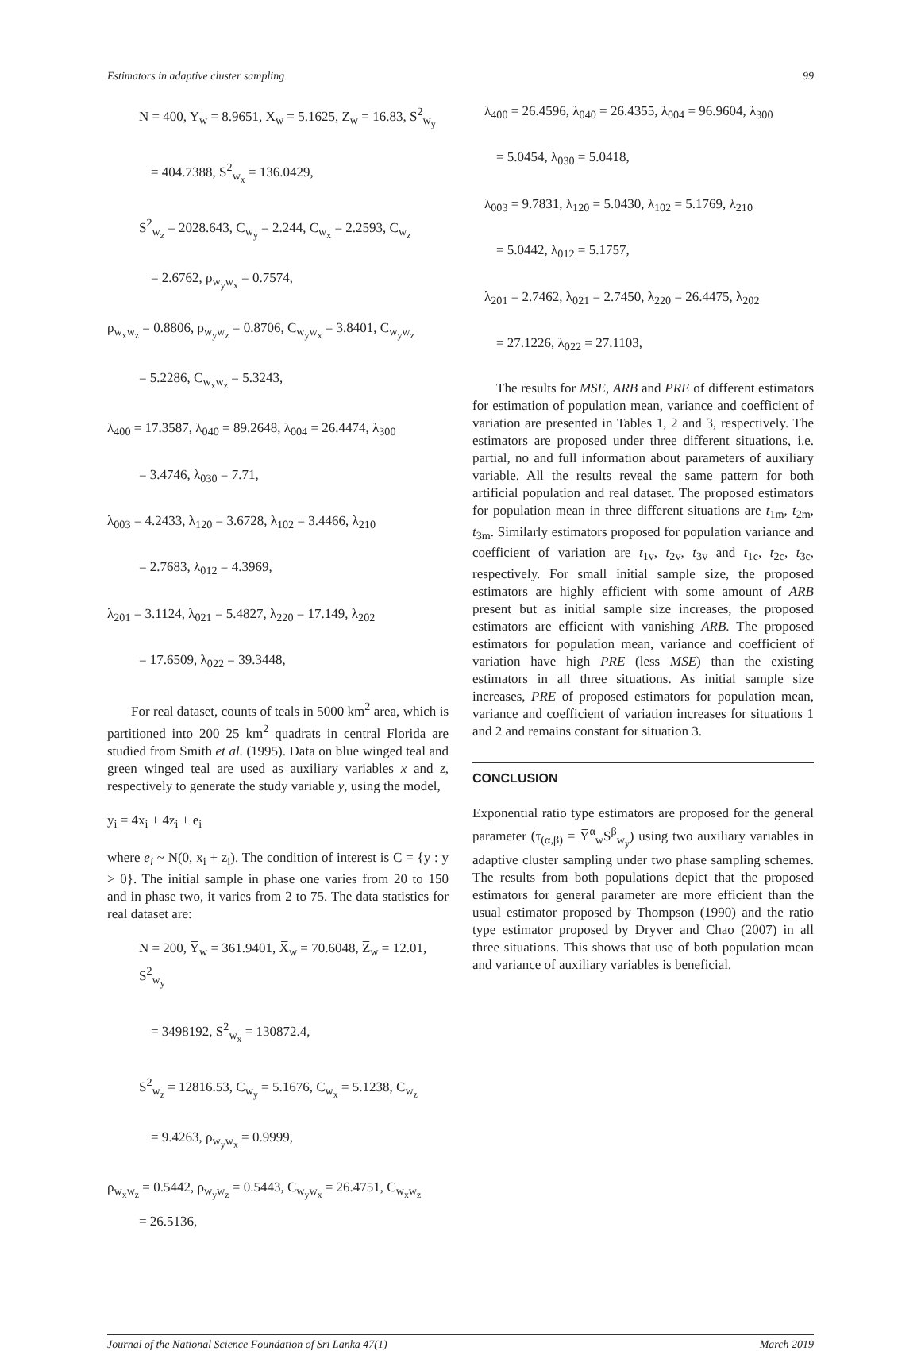Estimators in adaptive cluster sampling 99
N = 400, Y̅<sub>w</sub> = 8.9651, X̅<sub>w</sub> = 5.1625, Z̅<sub>w</sub> = 16.83, S<sup>2</sup><sub>w<sub>y</sub></sub>
= 404.7388, S<sup>2</sup><sub>w<sub>x</sub></sub> = 136.0429,
S<sup>2</sup><sub>w<sub>z</sub></sub> = 2028.643, C<sub>w<sub>y</sub></sub> = 2.244, C<sub>w<sub>x</sub></sub> = 2.2593, C<sub>w<sub>z</sub></sub>
= 2.6762, ρ<sub>w<sub>y</sub>w<sub>x</sub></sub> = 0.7574,
ρ<sub>w<sub>x</sub>w<sub>z</sub></sub> = 0.8806, ρ<sub>w<sub>y</sub>w<sub>z</sub></sub> = 0.8706, C<sub>w<sub>y</sub>w<sub>x</sub></sub> = 3.8401, C<sub>w<sub>y</sub>w<sub>z</sub></sub>
= 5.2286, C<sub>w<sub>x</sub>w<sub>z</sub></sub> = 5.3243,
λ<sub>400</sub> = 17.3587, λ<sub>040</sub> = 89.2648, λ<sub>004</sub> = 26.4474, λ<sub>300</sub>
= 3.4746, λ<sub>030</sub> = 7.71,
λ<sub>003</sub> = 4.2433, λ<sub>120</sub> = 3.6728, λ<sub>102</sub> = 3.4466, λ<sub>210</sub>
= 2.7683, λ<sub>012</sub> = 4.3969,
λ<sub>201</sub> = 3.1124, λ<sub>021</sub> = 5.4827, λ<sub>220</sub> = 17.149, λ<sub>202</sub>
= 17.6509, λ<sub>022</sub> = 39.3448,
For real dataset, counts of teals in 5000 km<sup>2</sup> area, which is partitioned into 200 25 km<sup>2</sup> quadrats in central Florida are studied from Smith et al. (1995). Data on blue winged teal and green winged teal are used as auxiliary variables x and z, respectively to generate the study variable y, using the model,
y<sub>i</sub> = 4x<sub>i</sub> + 4z<sub>i</sub> + e<sub>i</sub>
where e<sub>i</sub> ~ N(0, x<sub>i</sub> + z<sub>i</sub>). The condition of interest is C = {y : y > 0}. The initial sample in phase one varies from 20 to 150 and in phase two, it varies from 2 to 75. The data statistics for real dataset are:
N = 200, Y̅<sub>w</sub> = 361.9401, X̅<sub>w</sub> = 70.6048, Z̅<sub>w</sub> = 12.01, S<sup>2</sup><sub>w<sub>y</sub></sub>
= 3498192, S<sup>2</sup><sub>w<sub>x</sub></sub> = 130872.4,
S<sup>2</sup><sub>w<sub>z</sub></sub> = 12816.53, C<sub>w<sub>y</sub></sub> = 5.1676, C<sub>w<sub>x</sub></sub> = 5.1238, C<sub>w<sub>z</sub></sub>
= 9.4263, ρ<sub>w<sub>y</sub>w<sub>x</sub></sub> = 0.9999,
ρ<sub>w<sub>x</sub>w<sub>z</sub></sub> = 0.5442, ρ<sub>w<sub>y</sub>w<sub>z</sub></sub> = 0.5443, C<sub>w<sub>y</sub>w<sub>x</sub></sub> = 26.4751, C<sub>w<sub>x</sub>w<sub>z</sub></sub>
= 26.5136,
λ<sub>400</sub> = 26.4596, λ<sub>040</sub> = 26.4355, λ<sub>004</sub> = 96.9604, λ<sub>300</sub>
= 5.0454, λ<sub>030</sub> = 5.0418,
λ<sub>003</sub> = 9.7831, λ<sub>120</sub> = 5.0430, λ<sub>102</sub> = 5.1769, λ<sub>210</sub>
= 5.0442, λ<sub>012</sub> = 5.1757,
λ<sub>201</sub> = 2.7462, λ<sub>021</sub> = 2.7450, λ<sub>220</sub> = 26.4475, λ<sub>202</sub>
= 27.1226, λ<sub>022</sub> = 27.1103,
The results for MSE, ARB and PRE of different estimators for estimation of population mean, variance and coefficient of variation are presented in Tables 1, 2 and 3, respectively. The estimators are proposed under three different situations, i.e. partial, no and full information about parameters of auxiliary variable. All the results reveal the same pattern for both artificial population and real dataset. The proposed estimators for population mean in three different situations are t<sub>1m</sub>, t<sub>2m</sub>, t<sub>3m</sub>. Similarly estimators proposed for population variance and coefficient of variation are t<sub>1v</sub>, t<sub>2v</sub>, t<sub>3v</sub> and t<sub>1c</sub>, t<sub>2c</sub>, t<sub>3c</sub>, respectively. For small initial sample size, the proposed estimators are highly efficient with some amount of ARB present but as initial sample size increases, the proposed estimators are efficient with vanishing ARB. The proposed estimators for population mean, variance and coefficient of variation have high PRE (less MSE) than the existing estimators in all three situations. As initial sample size increases, PRE of proposed estimators for population mean, variance and coefficient of variation increases for situations 1 and 2 and remains constant for situation 3.
CONCLUSION
Exponential ratio type estimators are proposed for the general parameter (τ<sub>(α,β)</sub> = Y̅<sup>α</sup><sub>w</sub>S<sup>β</sup><sub>w<sub>y</sub></sub>) using two auxiliary variables in adaptive cluster sampling under two phase sampling schemes. The results from both populations depict that the proposed estimators for general parameter are more efficient than the usual estimator proposed by Thompson (1990) and the ratio type estimator proposed by Dryver and Chao (2007) in all three situations. This shows that use of both population mean and variance of auxiliary variables is beneficial.
Journal of the National Science Foundation of Sri Lanka 47(1) March 2019